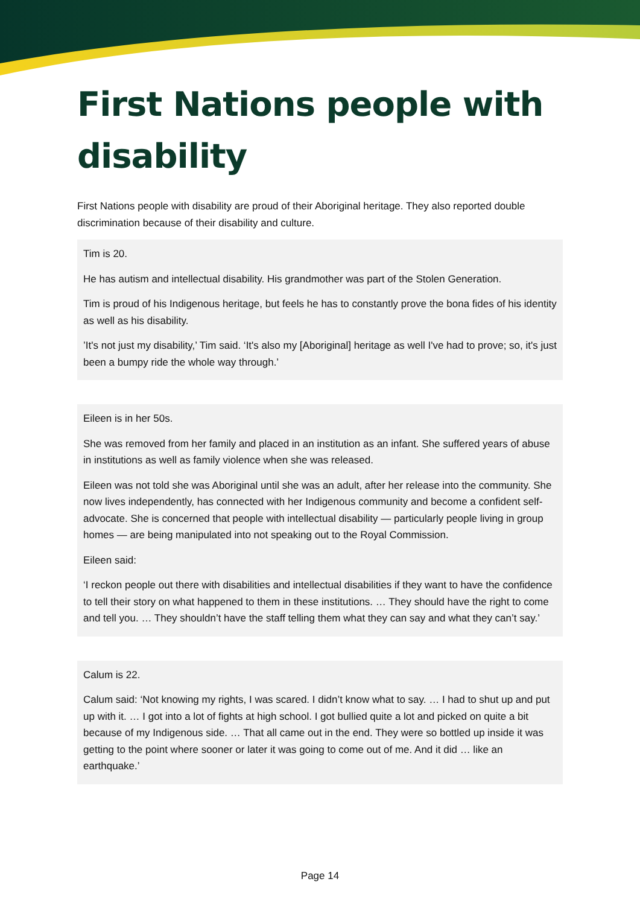First Nations people with disability
First Nations people with disability are proud of their Aboriginal heritage. They also reported double discrimination because of their disability and culture.
Tim is 20.
He has autism and intellectual disability. His grandmother was part of the Stolen Generation.
Tim is proud of his Indigenous heritage, but feels he has to constantly prove the bona fides of his identity as well as his disability.
’It's not just my disability,’ Tim said. ‘It's also my [Aboriginal] heritage as well I've had to prove; so, it's just been a bumpy ride the whole way through.’
Eileen is in her 50s.
She was removed from her family and placed in an institution as an infant. She suffered years of abuse in institutions as well as family violence when she was released.
Eileen was not told she was Aboriginal until she was an adult, after her release into the community. She now lives independently, has connected with her Indigenous community and become a confident self-advocate. She is concerned that people with intellectual disability — particularly people living in group homes — are being manipulated into not speaking out to the Royal Commission.
Eileen said:
‘I reckon people out there with disabilities and intellectual disabilities if they want to have the confidence to tell their story on what happened to them in these institutions. … They should have the right to come and tell you. … They shouldn’t have the staff telling them what they can say and what they can’t say.’
Calum is 22.
Calum said: ‘Not knowing my rights, I was scared. I didn’t know what to say. … I had to shut up and put up with it. … I got into a lot of fights at high school. I got bullied quite a lot and picked on quite a bit because of my Indigenous side. … That all came out in the end. They were so bottled up inside it was getting to the point where sooner or later it was going to come out of me. And it did … like an earthquake.’
Page 14